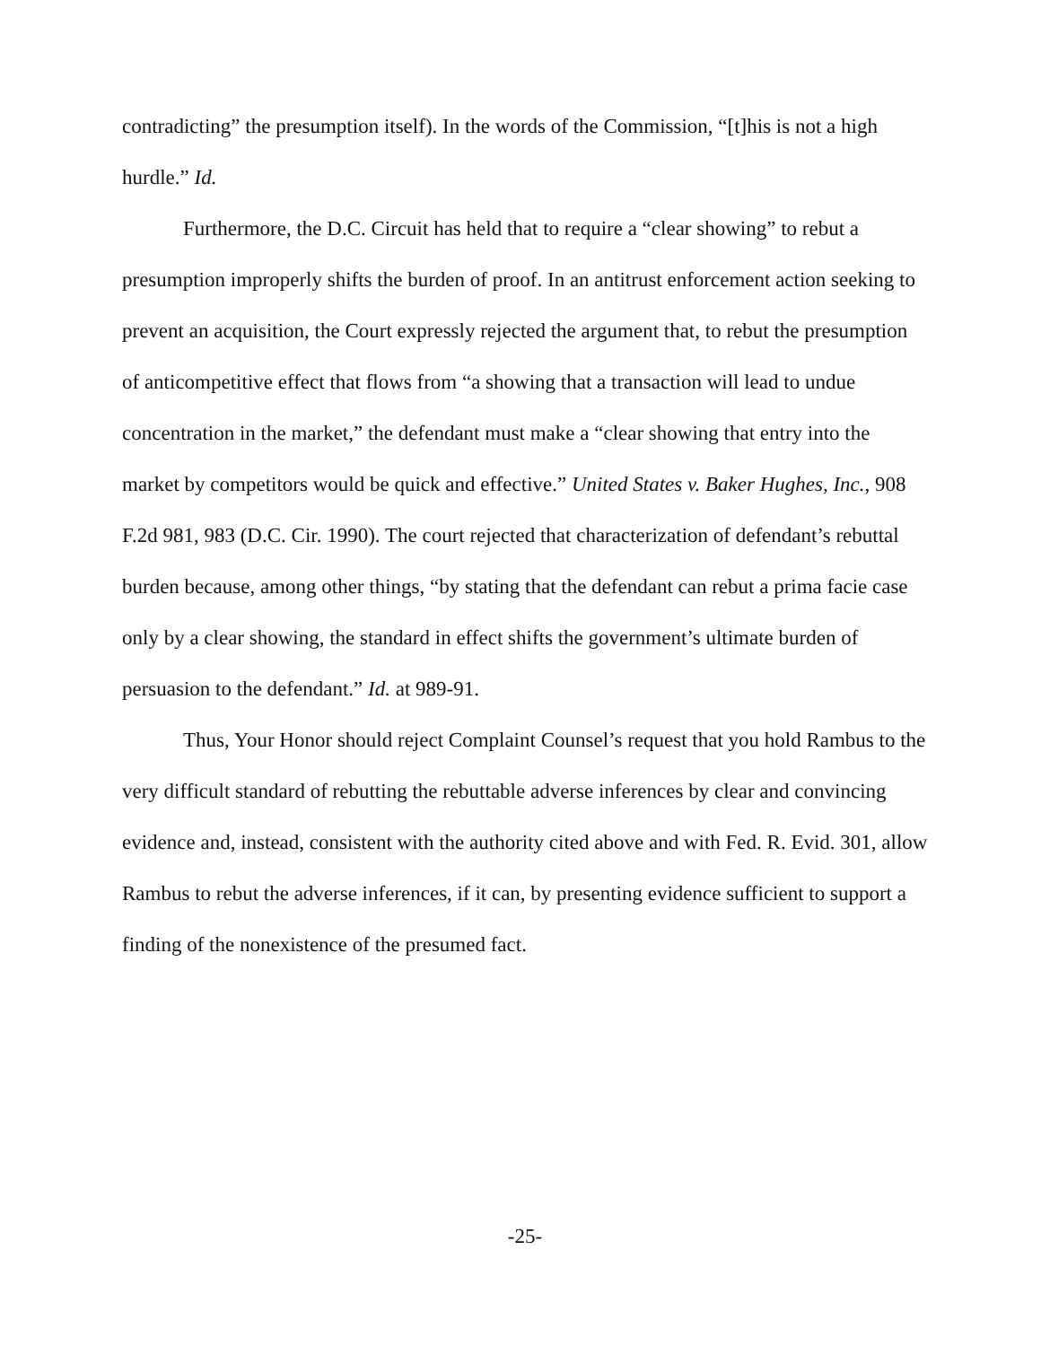contradicting” the presumption itself). In the words of the Commission, “[t]his is not a high hurdle.” Id.
Furthermore, the D.C. Circuit has held that to require a “clear showing” to rebut a presumption improperly shifts the burden of proof. In an antitrust enforcement action seeking to prevent an acquisition, the Court expressly rejected the argument that, to rebut the presumption of anticompetitive effect that flows from “a showing that a transaction will lead to undue concentration in the market,” the defendant must make a “clear showing that entry into the market by competitors would be quick and effective.” United States v. Baker Hughes, Inc., 908 F.2d 981, 983 (D.C. Cir. 1990). The court rejected that characterization of defendant’s rebuttal burden because, among other things, “by stating that the defendant can rebut a prima facie case only by a clear showing, the standard in effect shifts the government’s ultimate burden of persuasion to the defendant.” Id. at 989-91.
Thus, Your Honor should reject Complaint Counsel’s request that you hold Rambus to the very difficult standard of rebutting the rebuttable adverse inferences by clear and convincing evidence and, instead, consistent with the authority cited above and with Fed. R. Evid. 301, allow Rambus to rebut the adverse inferences, if it can, by presenting evidence sufficient to support a finding of the nonexistence of the presumed fact.
-25-